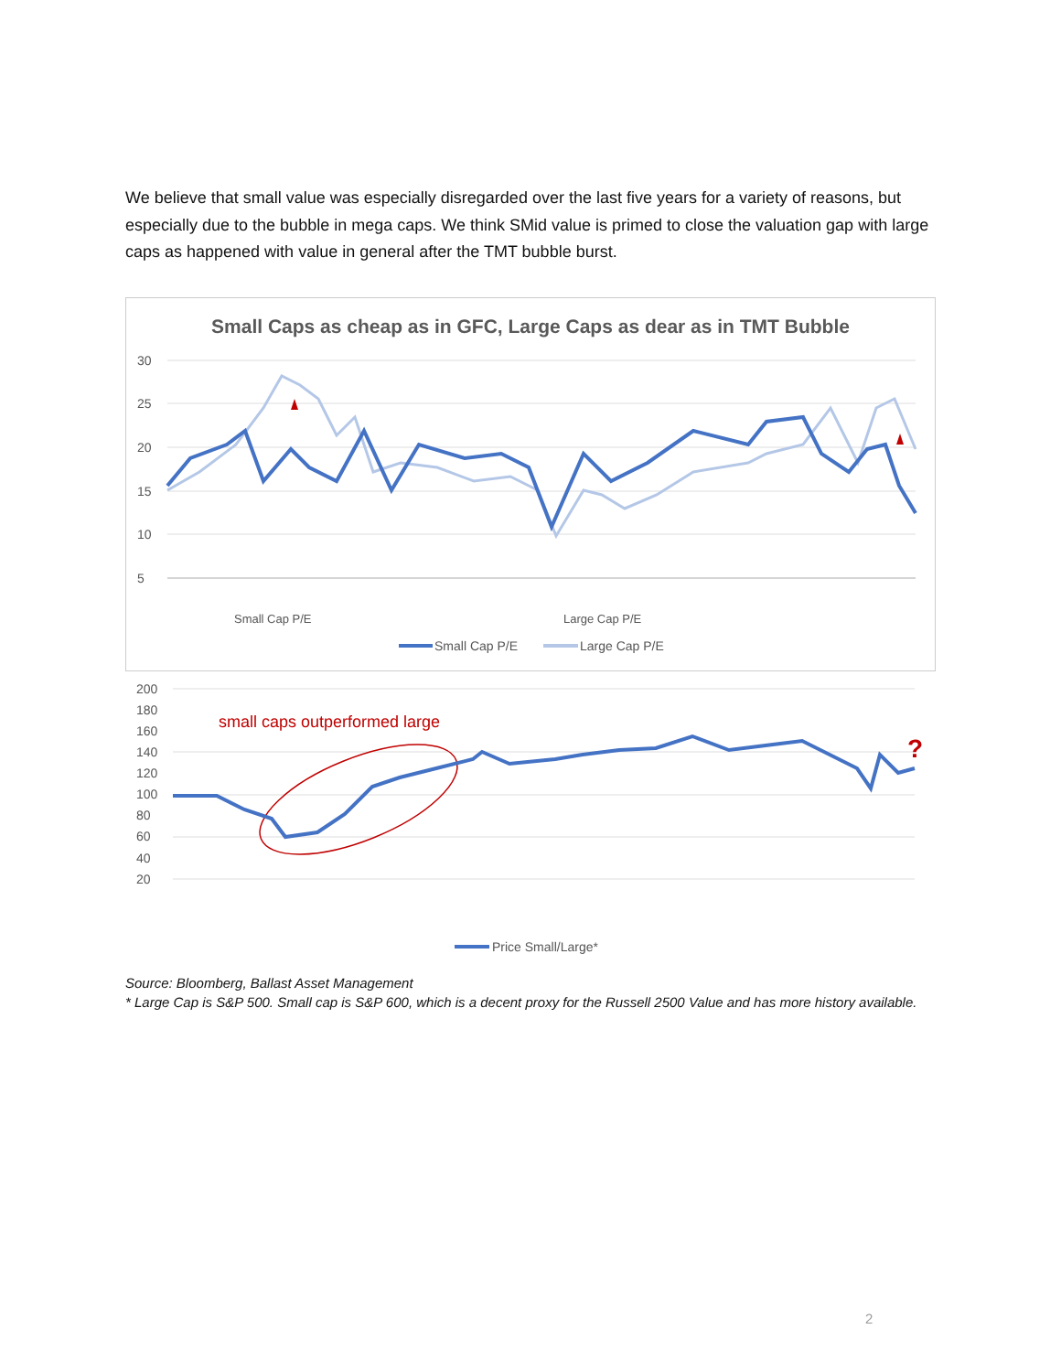We believe that small value was especially disregarded over the last five years for a variety of reasons, but especially due to the bubble in mega caps. We think SMid value is primed to close the valuation gap with large caps as happened with value in general after the TMT bubble burst.
Small Caps as cheap as in GFC, Large Caps as dear as in TMT Bubble
30
25
20
15
10
5
Small Cap P/E
Large Cap P/E
Small Cap P/E
Large Cap P/E
200
180
160
140
120
100
80
60
40
20
small caps outperformed large
?
Price Small/Large*
Source: Bloomberg, Ballast Asset Management
* Large Cap is S&P 500. Small cap is S&P 600, which is a decent proxy for the Russell 2500 Value and has more history available.
2